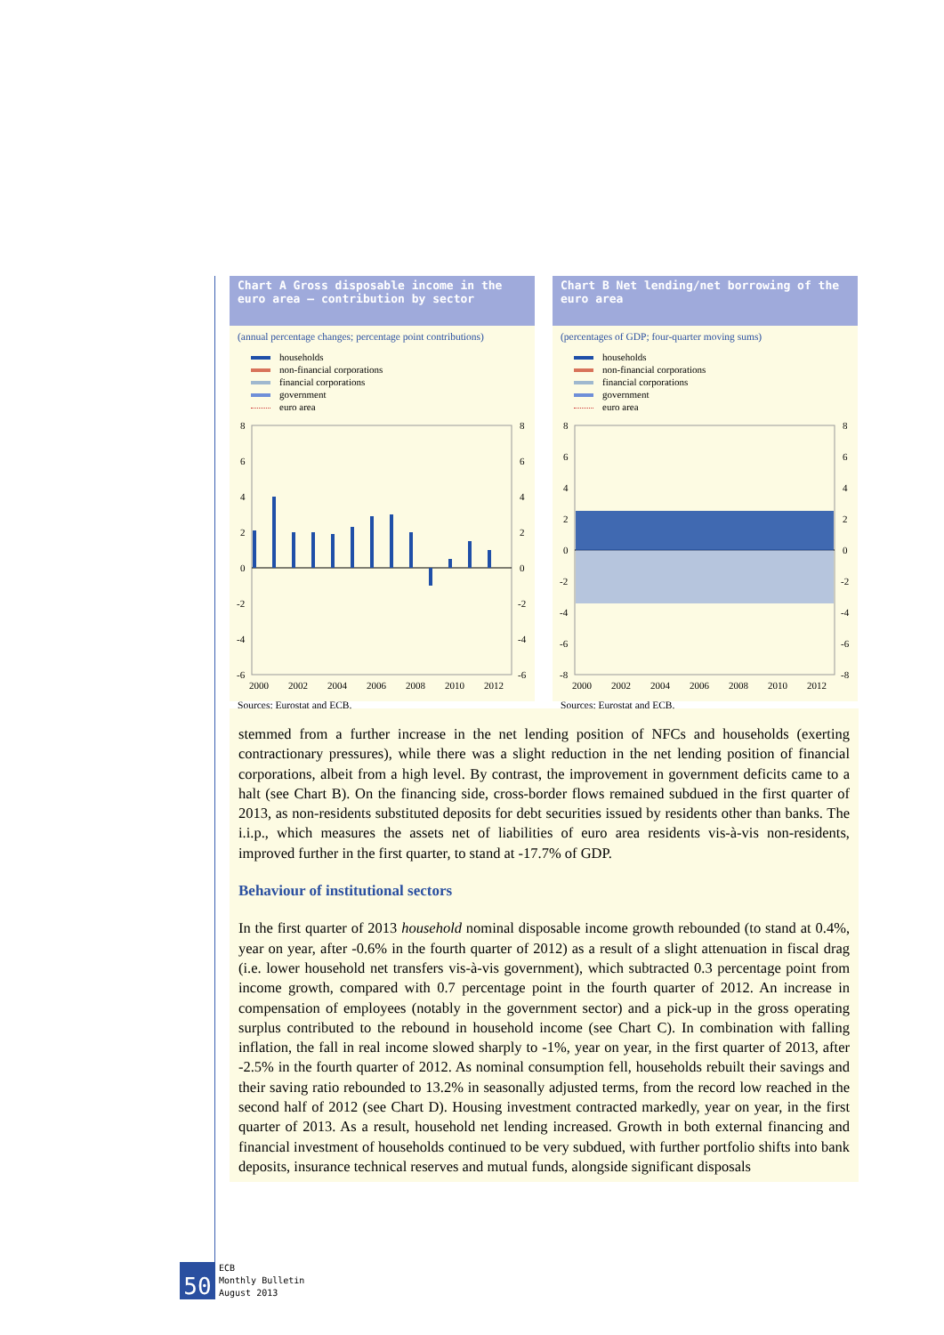Chart A Gross disposable income in the euro area – contribution by sector
(annual percentage changes; percentage point contributions)
households
non-financial corporations
financial corporations
government
euro area
8
6
4
2
0
-2
-4
-6
8
6
4
2
0
-2
-4
-6
2000
2002
2004
2006
2008
2010
2012
Sources: Eurostat and ECB.
Chart B Net lending/net borrowing of the euro area
(percentages of GDP; four-quarter moving sums)
households
non-financial corporations
financial corporations
government
euro area
8
6
4
2
0
-2
-4
-6
-8
8
6
4
2
0
-2
-4
-6
-8
2000
2002
2004
2006
2008
2010
2012
Sources: Eurostat and ECB.
stemmed from a further increase in the net lending position of NFCs and households (exerting contractionary pressures), while there was a slight reduction in the net lending position of financial corporations, albeit from a high level. By contrast, the improvement in government deficits came to a halt (see Chart B). On the financing side, cross-border flows remained subdued in the first quarter of 2013, as non-residents substituted deposits for debt securities issued by residents other than banks. The i.i.p., which measures the assets net of liabilities of euro area residents vis-à-vis non-residents, improved further in the first quarter, to stand at -17.7% of GDP.
Behaviour of institutional sectors
In the first quarter of 2013 household nominal disposable income growth rebounded (to stand at 0.4%, year on year, after -0.6% in the fourth quarter of 2012) as a result of a slight attenuation in fiscal drag (i.e. lower household net transfers vis-à-vis government), which subtracted 0.3 percentage point from income growth, compared with 0.7 percentage point in the fourth quarter of 2012. An increase in compensation of employees (notably in the government sector) and a pick-up in the gross operating surplus contributed to the rebound in household income (see Chart C). In combination with falling inflation, the fall in real income slowed sharply to -1%, year on year, in the first quarter of 2013, after -2.5% in the fourth quarter of 2012. As nominal consumption fell, households rebuilt their savings and their saving ratio rebounded to 13.2% in seasonally adjusted terms, from the record low reached in the second half of 2012 (see Chart D). Housing investment contracted markedly, year on year, in the first quarter of 2013. As a result, household net lending increased. Growth in both external financing and financial investment of households continued to be very subdued, with further portfolio shifts into bank deposits, insurance technical reserves and mutual funds, alongside significant disposals
50
ECB
Monthly Bulletin
August 2013